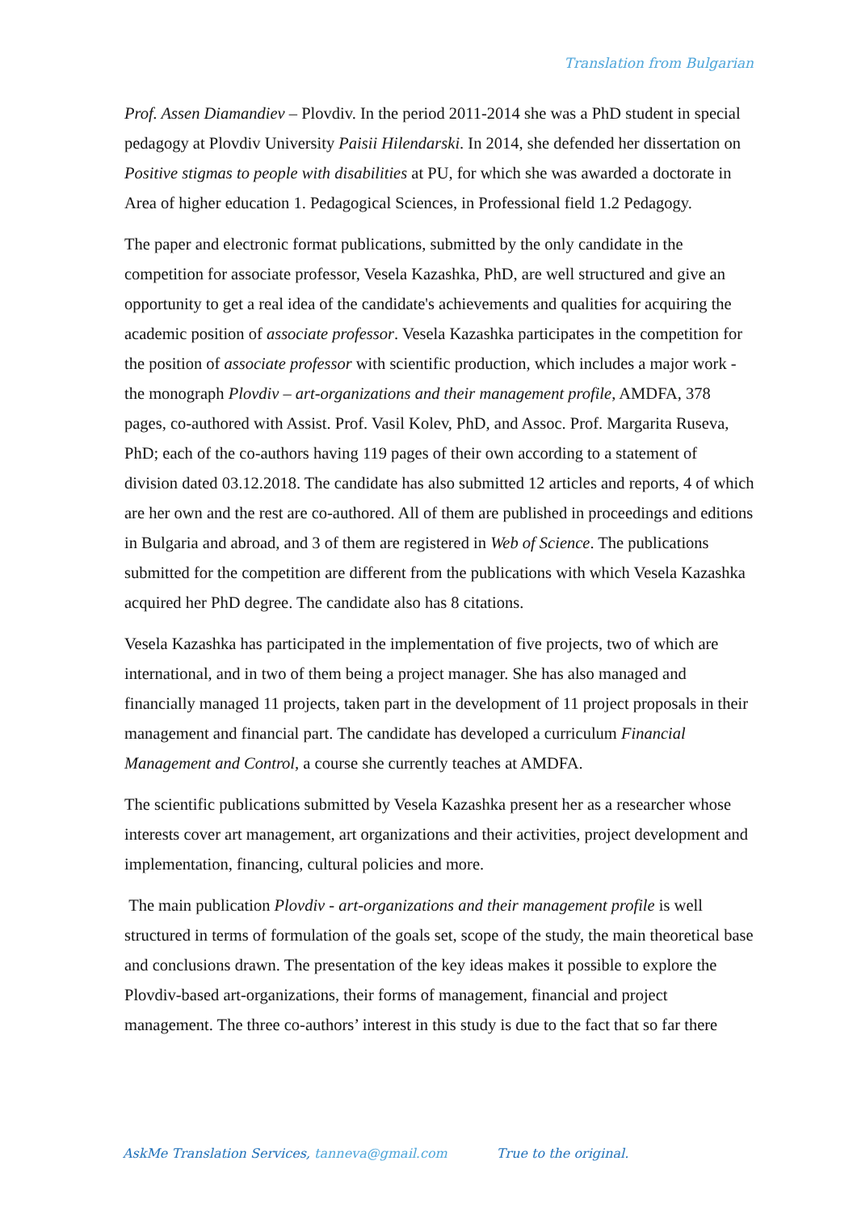Translation from Bulgarian
Prof. Assen Diamandiev – Plovdiv. In the period 2011-2014 she was a PhD student in special pedagogy at Plovdiv University Paisii Hilendarski. In 2014, she defended her dissertation on Positive stigmas to people with disabilities at PU, for which she was awarded a doctorate in Area of higher education 1. Pedagogical Sciences, in Professional field 1.2 Pedagogy.
The paper and electronic format publications, submitted by the only candidate in the competition for associate professor, Vesela Kazashka, PhD, are well structured and give an opportunity to get a real idea of the candidate's achievements and qualities for acquiring the academic position of associate professor. Vesela Kazashka participates in the competition for the position of associate professor with scientific production, which includes a major work - the monograph Plovdiv – art-organizations and their management profile, AMDFA, 378 pages, co-authored with Assist. Prof. Vasil Kolev, PhD, and Assoc. Prof. Margarita Ruseva, PhD; each of the co-authors having 119 pages of their own according to a statement of division dated 03.12.2018. The candidate has also submitted 12 articles and reports, 4 of which are her own and the rest are co-authored. All of them are published in proceedings and editions in Bulgaria and abroad, and 3 of them are registered in Web of Science. The publications submitted for the competition are different from the publications with which Vesela Kazashka acquired her PhD degree. The candidate also has 8 citations.
Vesela Kazashka has participated in the implementation of five projects, two of which are international, and in two of them being a project manager. She has also managed and financially managed 11 projects, taken part in the development of 11 project proposals in their management and financial part. The candidate has developed a curriculum Financial Management and Control, a course she currently teaches at AMDFA.
The scientific publications submitted by Vesela Kazashka present her as a researcher whose interests cover art management, art organizations and their activities, project development and implementation, financing, cultural policies and more.
The main publication Plovdiv - art-organizations and their management profile is well structured in terms of formulation of the goals set, scope of the study, the main theoretical base and conclusions drawn. The presentation of the key ideas makes it possible to explore the Plovdiv-based art-organizations, their forms of management, financial and project management. The three co-authors’ interest in this study is due to the fact that so far there
AskMe Translation Services, tanneva@gmail.com True to the original.